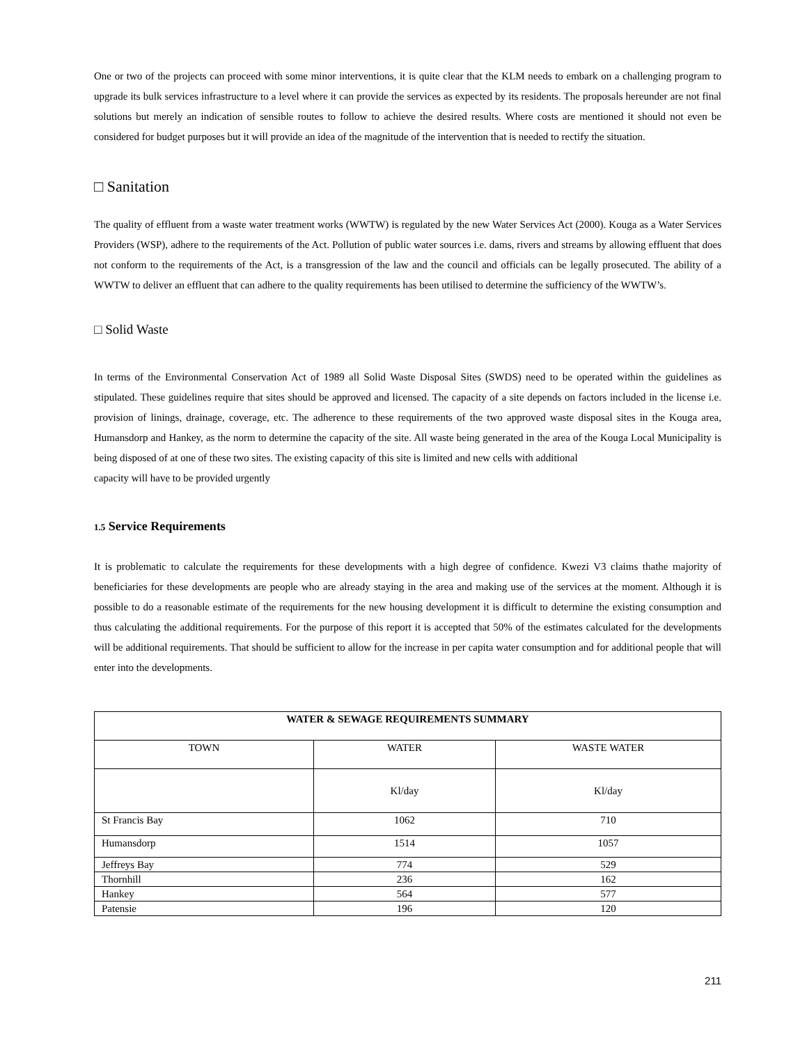One or two of the projects can proceed with some minor interventions, it is quite clear that the KLM needs to embark on a challenging program to upgrade its bulk services infrastructure to a level where it can provide the services as expected by its residents. The proposals hereunder are not final solutions but merely an indication of sensible routes to follow to achieve the desired results. Where costs are mentioned it should not even be considered for budget purposes but it will provide an idea of the magnitude of the intervention that is needed to rectify the situation.
□ Sanitation
The quality of effluent from a waste water treatment works (WWTW) is regulated by the new Water Services Act (2000). Kouga as a Water Services Providers (WSP), adhere to the requirements of the Act. Pollution of public water sources i.e. dams, rivers and streams by allowing effluent that does not conform to the requirements of the Act, is a transgression of the law and the council and officials can be legally prosecuted. The ability of a WWTW to deliver an effluent that can adhere to the quality requirements has been utilised to determine the sufficiency of the WWTW’s.
□ Solid Waste
In terms of the Environmental Conservation Act of 1989 all Solid Waste Disposal Sites (SWDS) need to be operated within the guidelines as stipulated. These guidelines require that sites should be approved and licensed. The capacity of a site depends on factors included in the license i.e. provision of linings, drainage, coverage, etc. The adherence to these requirements of the two approved waste disposal sites in the Kouga area, Humansdorp and Hankey, as the norm to determine the capacity of the site. All waste being generated in the area of the Kouga Local Municipality is being disposed of at one of these two sites. The existing capacity of this site is limited and new cells with additional
capacity will have to be provided urgently
1.5 Service Requirements
It is problematic to calculate the requirements for these developments with a high degree of confidence. Kwezi V3 claims thathe majority of beneficiaries for these developments are people who are already staying in the area and making use of the services at the moment. Although it is possible to do a reasonable estimate of the requirements for the new housing development it is difficult to determine the existing consumption and thus calculating the additional requirements. For the purpose of this report it is accepted that 50% of the estimates calculated for the developments will be additional requirements. That should be sufficient to allow for the increase in per capita water consumption and for additional people that will enter into the developments.
| WATER & SEWAGE REQUIREMENTS SUMMARY | | |
| --- | --- | --- |
| TOWN | WATER | WASTE WATER |
| | Kl/day | Kl/day |
| St Francis Bay | 1062 | 710 |
| Humansdorp | 1514 | 1057 |
| Jeffreys Bay | 774 | 529 |
| Thornhill | 236 | 162 |
| Hankey | 564 | 577 |
| Patensie | 196 | 120 |
211